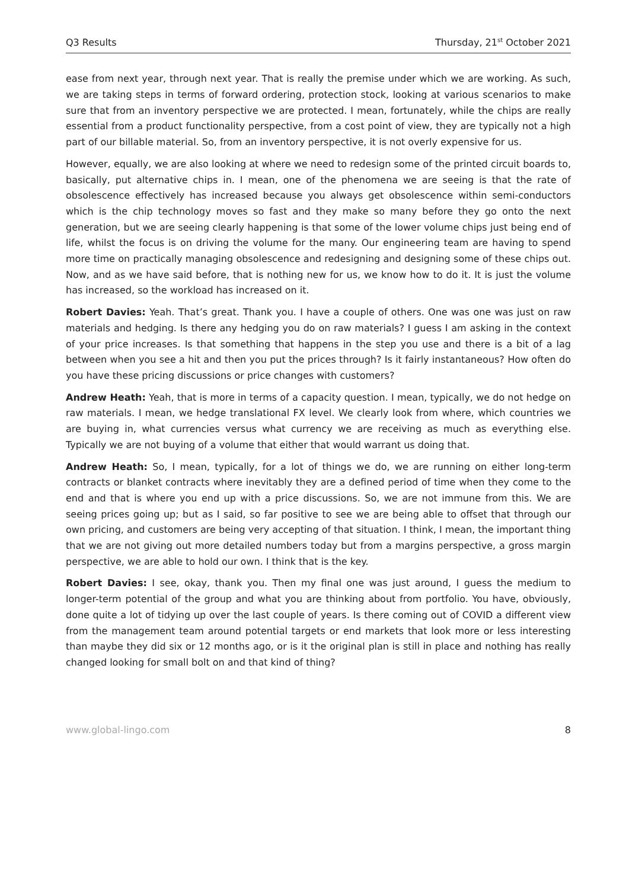Q3 Results Thursday, 21<sup>st</sup> October 2021
ease from next year, through next year. That is really the premise under which we are working. As such, we are taking steps in terms of forward ordering, protection stock, looking at various scenarios to make sure that from an inventory perspective we are protected. I mean, fortunately, while the chips are really essential from a product functionality perspective, from a cost point of view, they are typically not a high part of our billable material. So, from an inventory perspective, it is not overly expensive for us.
However, equally, we are also looking at where we need to redesign some of the printed circuit boards to, basically, put alternative chips in. I mean, one of the phenomena we are seeing is that the rate of obsolescence effectively has increased because you always get obsolescence within semi-conductors which is the chip technology moves so fast and they make so many before they go onto the next generation, but we are seeing clearly happening is that some of the lower volume chips just being end of life, whilst the focus is on driving the volume for the many. Our engineering team are having to spend more time on practically managing obsolescence and redesigning and designing some of these chips out. Now, and as we have said before, that is nothing new for us, we know how to do it. It is just the volume has increased, so the workload has increased on it.
Robert Davies: Yeah. That’s great. Thank you. I have a couple of others. One was one was just on raw materials and hedging. Is there any hedging you do on raw materials? I guess I am asking in the context of your price increases. Is that something that happens in the step you use and there is a bit of a lag between when you see a hit and then you put the prices through? Is it fairly instantaneous? How often do you have these pricing discussions or price changes with customers?
Andrew Heath: Yeah, that is more in terms of a capacity question. I mean, typically, we do not hedge on raw materials. I mean, we hedge translational FX level. We clearly look from where, which countries we are buying in, what currencies versus what currency we are receiving as much as everything else. Typically we are not buying of a volume that either that would warrant us doing that.
Andrew Heath: So, I mean, typically, for a lot of things we do, we are running on either long-term contracts or blanket contracts where inevitably they are a defined period of time when they come to the end and that is where you end up with a price discussions. So, we are not immune from this. We are seeing prices going up; but as I said, so far positive to see we are being able to offset that through our own pricing, and customers are being very accepting of that situation. I think, I mean, the important thing that we are not giving out more detailed numbers today but from a margins perspective, a gross margin perspective, we are able to hold our own. I think that is the key.
Robert Davies: I see, okay, thank you. Then my final one was just around, I guess the medium to longer-term potential of the group and what you are thinking about from portfolio. You have, obviously, done quite a lot of tidying up over the last couple of years. Is there coming out of COVID a different view from the management team around potential targets or end markets that look more or less interesting than maybe they did six or 12 months ago, or is it the original plan is still in place and nothing has really changed looking for small bolt on and that kind of thing?
www.global-lingo.com 8